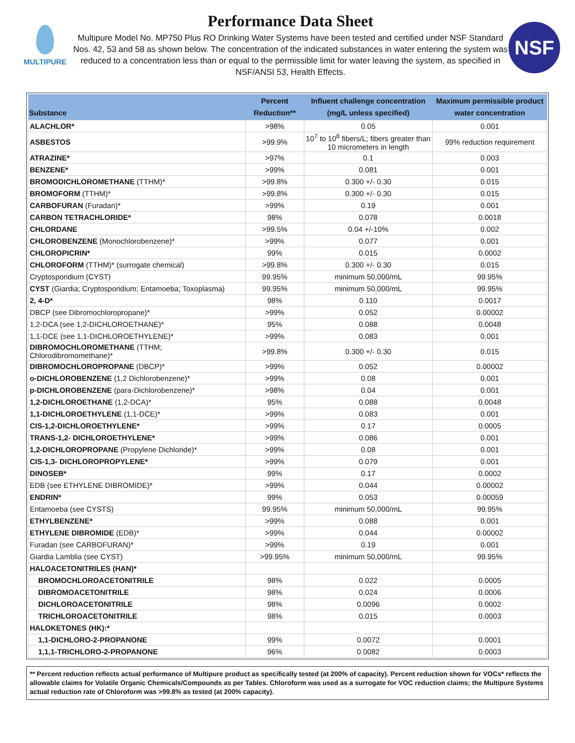MULTIPURE
Performance Data Sheet
Multipure Model No. MP750 Plus RO Drinking Water Systems have been tested and certified under NSF Standard Nos. 42, 53 and 58 as shown below. The concentration of the indicated substances in water entering the system was reduced to a concentration less than or equal to the permissible limit for water leaving the system, as specified in NSF/ANSI 53, Health Effects.
NSF
| Substance | Percent Reduction** | Influent challenge concentration (mg/L unless specified) | Maximum permissible product water concentration |
| --- | --- | --- | --- |
| ALACHLOR* | >98% | 0.05 | 0.001 |
| ASBESTOS | >99.9% | 10<sup>7</sup> to 10<sup>8</sup> fibers/L; fibers greater than 10 micrometers in length | 99% reduction requirement |
| ATRAZINE* | >97% | 0.1 | 0.003 |
| BENZENE* | >99% | 0.081 | 0.001 |
| BROMODICHLOROMETHANE (TTHM)* | >99.8% | 0.300 +/- 0.30 | 0.015 |
| BROMOFORM (TTHM)* | >99.8% | 0.300 +/- 0.30 | 0.015 |
| CARBOFURAN (Furadan)* | >99% | 0.19 | 0.001 |
| CARBON TETRACHLORIDE* | 98% | 0.078 | 0.0018 |
| CHLORDANE | >99.5% | 0.04 +/-10% | 0.002 |
| CHLOROBENZENE (Monochlorobenzene)* | >99% | 0.077 | 0.001 |
| CHLOROPICRIN* | 99% | 0.015 | 0.0002 |
| CHLOROFORM (TTHM)* (surrogate chemical) | >99.8% | 0.300 +/- 0.30 | 0.015 |
| Cryptosporidium (CYST) | 99.95% | minimum 50,000/mL | 99.95% |
| CYST (Giardia; Cryptosporidium; Entamoeba; Toxoplasma) | 99.95% | minimum 50,000/mL | 99.95% |
| 2, 4-D* | 98% | 0.110 | 0.0017 |
| DBCP (see Dibromochloropropane)* | >99% | 0.052 | 0.00002 |
| 1,2-DCA (see 1,2-DICHLOROETHANE)* | 95% | 0.088 | 0.0048 |
| 1,1-DCE (see 1,1-DICHLOROETHYLENE)* | >99% | 0.083 | 0.001 |
| DIBROMOCHLOROMETHANE (TTHM; Chlorodibromomethane)* | >99.8% | 0.300 +/- 0.30 | 0.015 |
| DIBROMOCHLOROPROPANE (DBCP)* | >99% | 0.052 | 0.00002 |
| o-DICHLOROBENZENE (1,2 Dichlorobenzene)* | >99% | 0.08 | 0.001 |
| p-DICHLOROBENZENE (para-Dichlorobenzene)* | >98% | 0.04 | 0.001 |
| 1,2-DICHLOROETHANE (1,2-DCA)* | 95% | 0.088 | 0.0048 |
| 1,1-DICHLOROETHYLENE (1,1-DCE)* | >99% | 0.083 | 0.001 |
| CIS-1,2-DICHLOROETHYLENE* | >99% | 0.17 | 0.0005 |
| TRANS-1,2- DICHLOROETHYLENE* | >99% | 0.086 | 0.001 |
| 1,2-DICHLOROPROPANE (Propylene Dichloride)* | >99% | 0.08 | 0.001 |
| CIS-1,3- DICHLOROPROPYLENE* | >99% | 0.079 | 0.001 |
| DINOSEB* | 99% | 0.17 | 0.0002 |
| EDB (see ETHYLENE DIBROMIDE)* | >99% | 0.044 | 0.00002 |
| ENDRIN* | 99% | 0.053 | 0.00059 |
| Entamoeba (see CYSTS) | 99.95% | minimum 50,000/mL | 99.95% |
| ETHYLBENZENE* | >99% | 0.088 | 0.001 |
| ETHYLENE DIBROMIDE (EDB)* | >99% | 0.044 | 0.00002 |
| Furadan (see CARBOFURAN)* | >99% | 0.19 | 0.001 |
| Giardia Lamblia (see CYST) | >99.95% | minimum 50,000/mL | 99.95% |
| HALOACETONITRILES (HAN)* | | | |
| BROMOCHLOROACETONITRILE | 98% | 0.022 | 0.0005 |
| DIBROMOACETONITRILE | 98% | 0.024 | 0.0006 |
| DICHLOROACETONITRILE | 98% | 0.0096 | 0.0002 |
| TRICHLOROACETONITRILE | 98% | 0.015 | 0.0003 |
| HALOKETONES (HK):* | | | |
| 1,1-DICHLORO-2-PROPANONE | 99% | 0.0072 | 0.0001 |
| 1,1,1-TRICHLORO-2-PROPANONE | 96% | 0.0082 | 0.0003 |
** Percent reduction reflects actual performance of Multipure product as specifically tested (at 200% of capacity). Percent reduction shown for VOCs* reflects the allowable claims for Volatile Organic Chemicals/Compounds as per Tables. Chloroform was used as a surrogate for VOC reduction claims; the Multipure Systems actual reduction rate of Chloroform was >99.8% as tested (at 200% capacity).